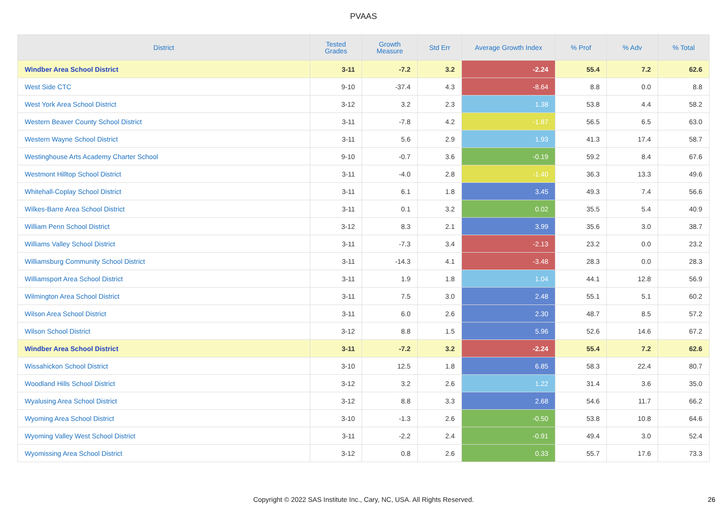PVAAS
| District | Tested Grades | Growth Measure | Std Err | Average Growth Index | % Prof | % Adv | % Total |
| --- | --- | --- | --- | --- | --- | --- | --- |
| Windber Area School District | 3-11 | -7.2 | 3.2 | -2.24 | 55.4 | 7.2 | 62.6 |
| West Side CTC | 9-10 | -37.4 | 4.3 | -8.64 | 8.8 | 0.0 | 8.8 |
| West York Area School District | 3-12 | 3.2 | 2.3 | 1.38 | 53.8 | 4.4 | 58.2 |
| Western Beaver County School District | 3-11 | -7.8 | 4.2 | -1.87 | 56.5 | 6.5 | 63.0 |
| Western Wayne School District | 3-11 | 5.6 | 2.9 | 1.93 | 41.3 | 17.4 | 58.7 |
| Westinghouse Arts Academy Charter School | 9-10 | -0.7 | 3.6 | -0.19 | 59.2 | 8.4 | 67.6 |
| Westmont Hilltop School District | 3-11 | -4.0 | 2.8 | -1.40 | 36.3 | 13.3 | 49.6 |
| Whitehall-Coplay School District | 3-11 | 6.1 | 1.8 | 3.45 | 49.3 | 7.4 | 56.6 |
| Wilkes-Barre Area School District | 3-11 | 0.1 | 3.2 | 0.02 | 35.5 | 5.4 | 40.9 |
| William Penn School District | 3-12 | 8.3 | 2.1 | 3.99 | 35.6 | 3.0 | 38.7 |
| Williams Valley School District | 3-11 | -7.3 | 3.4 | -2.13 | 23.2 | 0.0 | 23.2 |
| Williamsburg Community School District | 3-11 | -14.3 | 4.1 | -3.48 | 28.3 | 0.0 | 28.3 |
| Williamsport Area School District | 3-11 | 1.9 | 1.8 | 1.04 | 44.1 | 12.8 | 56.9 |
| Wilmington Area School District | 3-11 | 7.5 | 3.0 | 2.48 | 55.1 | 5.1 | 60.2 |
| Wilson Area School District | 3-11 | 6.0 | 2.6 | 2.30 | 48.7 | 8.5 | 57.2 |
| Wilson School District | 3-12 | 8.8 | 1.5 | 5.96 | 52.6 | 14.6 | 67.2 |
| Windber Area School District | 3-11 | -7.2 | 3.2 | -2.24 | 55.4 | 7.2 | 62.6 |
| Wissahickon School District | 3-10 | 12.5 | 1.8 | 6.85 | 58.3 | 22.4 | 80.7 |
| Woodland Hills School District | 3-12 | 3.2 | 2.6 | 1.22 | 31.4 | 3.6 | 35.0 |
| Wyalusing Area School District | 3-12 | 8.8 | 3.3 | 2.68 | 54.6 | 11.7 | 66.2 |
| Wyoming Area School District | 3-10 | -1.3 | 2.6 | -0.50 | 53.8 | 10.8 | 64.6 |
| Wyoming Valley West School District | 3-11 | -2.2 | 2.4 | -0.91 | 49.4 | 3.0 | 52.4 |
| Wyomissing Area School District | 3-12 | 0.8 | 2.6 | 0.33 | 55.7 | 17.6 | 73.3 |
Copyright © 2022 SAS Institute Inc., Cary, NC, USA. All Rights Reserved.
26